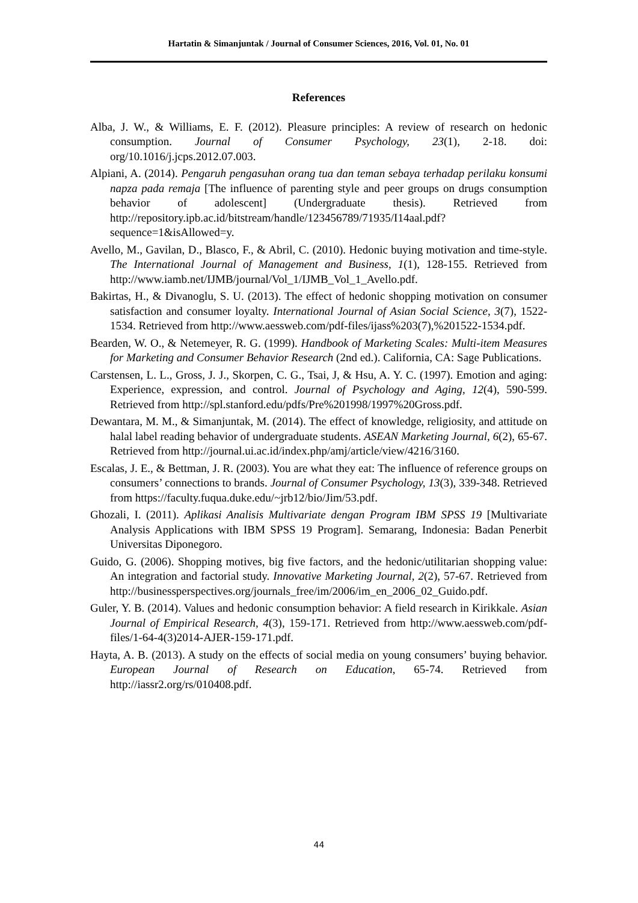Hartatin & Simanjuntak / Journal of Consumer Sciences, 2016, Vol. 01, No. 01
References
Alba, J. W., & Williams, E. F. (2012). Pleasure principles: A review of research on hedonic consumption. Journal of Consumer Psychology, 23(1), 2-18. doi: org/10.1016/j.jcps.2012.07.003.
Alpiani, A. (2014). Pengaruh pengasuhan orang tua dan teman sebaya terhadap perilaku konsumi napza pada remaja [The influence of parenting style and peer groups on drugs consumption behavior of adolescent] (Undergraduate thesis). Retrieved from http://repository.ipb.ac.id/bitstream/handle/123456789/71935/I14aal.pdf?sequence=1&isAllowed=y.
Avello, M., Gavilan, D., Blasco, F., & Abril, C. (2010). Hedonic buying motivation and time-style. The International Journal of Management and Business, 1(1), 128-155. Retrieved from http://www.iamb.net/IJMB/journal/Vol_1/IJMB_Vol_1_Avello.pdf.
Bakirtas, H., & Divanoglu, S. U. (2013). The effect of hedonic shopping motivation on consumer satisfaction and consumer loyalty. International Journal of Asian Social Science, 3(7), 1522-1534. Retrieved from http://www.aessweb.com/pdf-files/ijass%203(7),%201522-1534.pdf.
Bearden, W. O., & Netemeyer, R. G. (1999). Handbook of Marketing Scales: Multi-item Measures for Marketing and Consumer Behavior Research (2nd ed.). California, CA: Sage Publications.
Carstensen, L. L., Gross, J. J., Skorpen, C. G., Tsai, J, & Hsu, A. Y. C. (1997). Emotion and aging: Experience, expression, and control. Journal of Psychology and Aging, 12(4), 590-599. Retrieved from http://spl.stanford.edu/pdfs/Pre%201998/1997%20Gross.pdf.
Dewantara, M. M., & Simanjuntak, M. (2014). The effect of knowledge, religiosity, and attitude on halal label reading behavior of undergraduate students. ASEAN Marketing Journal, 6(2), 65-67. Retrieved from http://journal.ui.ac.id/index.php/amj/article/view/4216/3160.
Escalas, J. E., & Bettman, J. R. (2003). You are what they eat: The influence of reference groups on consumers’ connections to brands. Journal of Consumer Psychology, 13(3), 339-348. Retrieved from https://faculty.fuqua.duke.edu/~jrb12/bio/Jim/53.pdf.
Ghozali, I. (2011). Aplikasi Analisis Multivariate dengan Program IBM SPSS 19 [Multivariate Analysis Applications with IBM SPSS 19 Program]. Semarang, Indonesia: Badan Penerbit Universitas Diponegoro.
Guido, G. (2006). Shopping motives, big five factors, and the hedonic/utilitarian shopping value: An integration and factorial study. Innovative Marketing Journal, 2(2), 57-67. Retrieved from http://businessperspectives.org/journals_free/im/2006/im_en_2006_02_Guido.pdf.
Guler, Y. B. (2014). Values and hedonic consumption behavior: A field research in Kirikkale. Asian Journal of Empirical Research, 4(3), 159-171. Retrieved from http://www.aessweb.com/pdf-files/1-64-4(3)2014-AJER-159-171.pdf.
Hayta, A. B. (2013). A study on the effects of social media on young consumers’ buying behavior. European Journal of Research on Education, 65-74. Retrieved from http://iassr2.org/rs/010408.pdf.
44